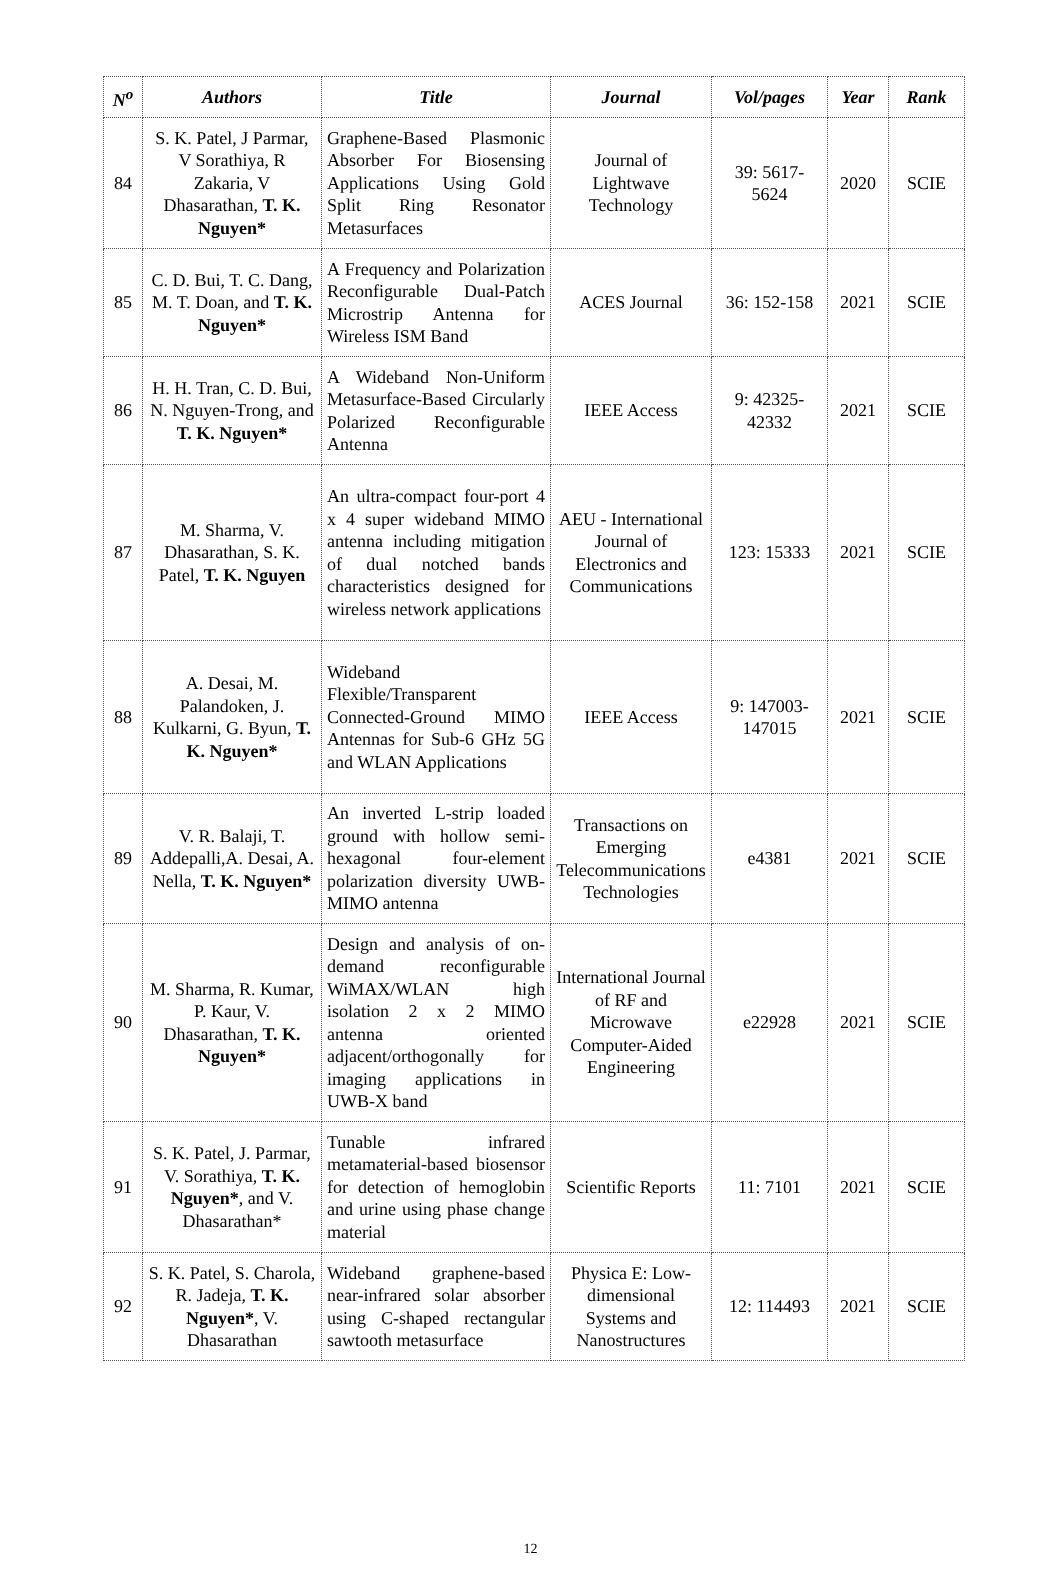| N<sup>o</sup> | Authors | Title | Journal | Vol/pages | Year | Rank |
| --- | --- | --- | --- | --- | --- | --- |
| 84 | S. K. Patel, J Parmar, V Sorathiya, R Zakaria, V Dhasarathan, T. K. Nguyen* | Graphene-Based Plasmonic Absorber For Biosensing Applications Using Gold Split Ring Resonator Metasurfaces | Journal of Lightwave Technology | 39: 5617-5624 | 2020 | SCIE |
| 85 | C. D. Bui, T. C. Dang, M. T. Doan, and T. K. Nguyen* | A Frequency and Polarization Reconfigurable Dual-Patch Microstrip Antenna for Wireless ISM Band | ACES Journal | 36: 152-158 | 2021 | SCIE |
| 86 | H. H. Tran, C. D. Bui, N. Nguyen-Trong, and T. K. Nguyen* | A Wideband Non-Uniform Metasurface-Based Circularly Polarized Reconfigurable Antenna | IEEE Access | 9: 42325-42332 | 2021 | SCIE |
| 87 | M. Sharma, V. Dhasarathan, S. K. Patel, T. K. Nguyen | An ultra-compact four-port 4 x 4 super wideband MIMO antenna including mitigation of dual notched bands characteristics designed for wireless network applications | AEU - International Journal of Electronics and Communications | 123: 15333 | 2021 | SCIE |
| 88 | A. Desai, M. Palandoken, J. Kulkarni, G. Byun, T. K. Nguyen* | Wideband Flexible/Transparent Connected-Ground MIMO Antennas for Sub-6 GHz 5G and WLAN Applications | IEEE Access | 9: 147003-147015 | 2021 | SCIE |
| 89 | V. R. Balaji, T. Addepalli,A. Desai, A. Nella, T. K. Nguyen* | An inverted L-strip loaded ground with hollow semi-hexagonal four-element polarization diversity UWB-MIMO antenna | Transactions on Emerging Telecommunications Technologies | e4381 | 2021 | SCIE |
| 90 | M. Sharma, R. Kumar, P. Kaur, V. Dhasarathan, T. K. Nguyen* | Design and analysis of on-demand reconfigurable WiMAX/WLAN high isolation 2 x 2 MIMO antenna oriented adjacent/orthogonally for imaging applications in UWB-X band | International Journal of RF and Microwave Computer-Aided Engineering | e22928 | 2021 | SCIE |
| 91 | S. K. Patel, J. Parmar, V. Sorathiya, T. K. Nguyen* , and V. Dhasarathan* | Tunable infrared metamaterial-based biosensor for detection of hemoglobin and urine using phase change material | Scientific Reports | 11: 7101 | 2021 | SCIE |
| 92 | S. K. Patel, S. Charola, R. Jadeja, T. K. Nguyen* , V. Dhasarathan | Wideband graphene-based near-infrared solar absorber using C-shaped rectangular sawtooth metasurface | Physica E: Low-dimensional Systems and Nanostructures | 12: 114493 | 2021 | SCIE |
12